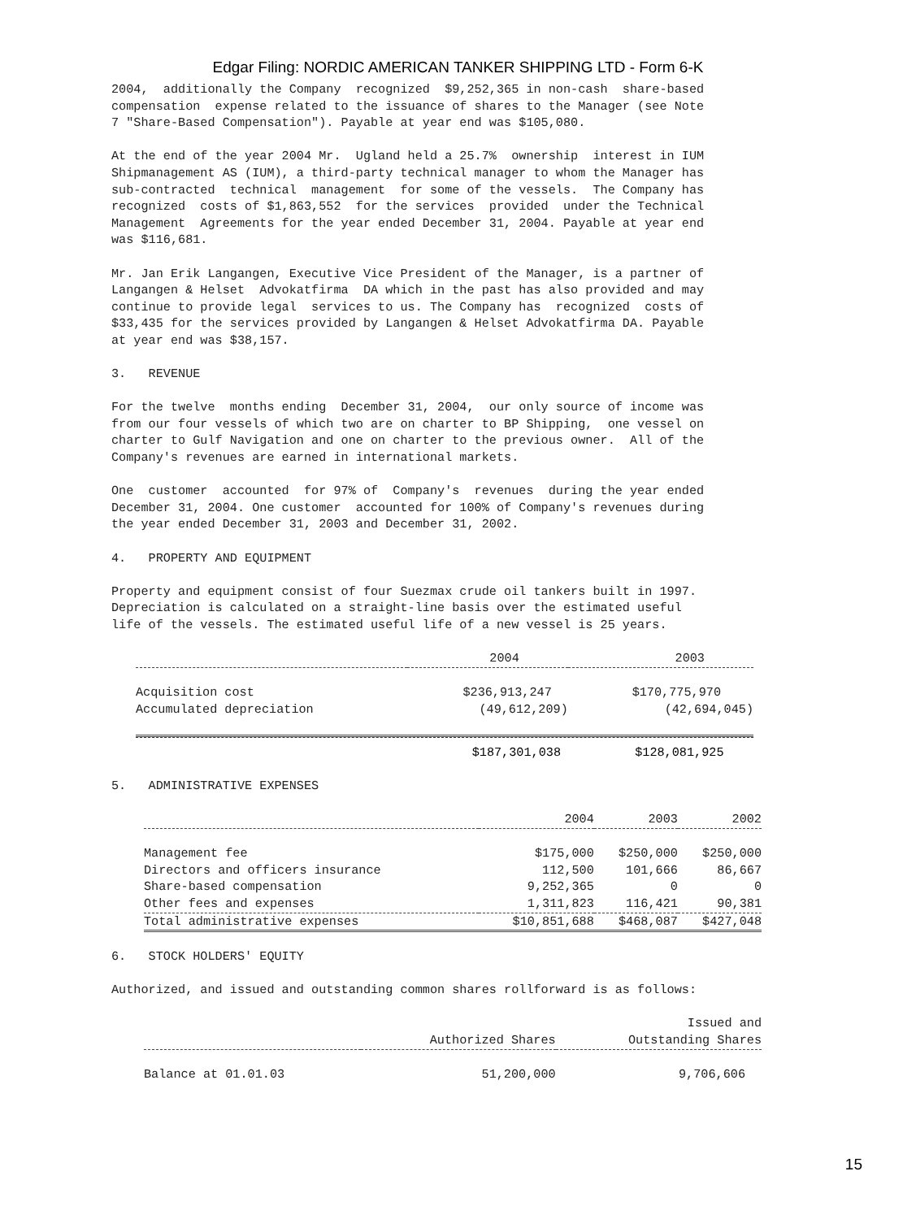Edgar Filing: NORDIC AMERICAN TANKER SHIPPING LTD - Form 6-K
2004, additionally the Company recognized $9,252,365 in non-cash share-based compensation expense related to the issuance of shares to the Manager (see Note 7 "Share-Based Compensation"). Payable at year end was $105,080.
At the end of the year 2004 Mr. Ugland held a 25.7% ownership interest in IUM Shipmanagement AS (IUM), a third-party technical manager to whom the Manager has sub-contracted technical management for some of the vessels. The Company has recognized costs of $1,863,552 for the services provided under the Technical Management Agreements for the year ended December 31, 2004. Payable at year end was $116,681.
Mr. Jan Erik Langangen, Executive Vice President of the Manager, is a partner of Langangen & Helset Advokatfirma DA which in the past has also provided and may continue to provide legal services to us. The Company has recognized costs of $33,435 for the services provided by Langangen & Helset Advokatfirma DA. Payable at year end was $38,157.
3. REVENUE
For the twelve months ending December 31, 2004, our only source of income was from our four vessels of which two are on charter to BP Shipping, one vessel on charter to Gulf Navigation and one on charter to the previous owner. All of the Company's revenues are earned in international markets.
One customer accounted for 97% of Company's revenues during the year ended December 31, 2004. One customer accounted for 100% of Company's revenues during the year ended December 31, 2003 and December 31, 2002.
4. PROPERTY AND EQUIPMENT
Property and equipment consist of four Suezmax crude oil tankers built in 1997. Depreciation is calculated on a straight-line basis over the estimated useful life of the vessels. The estimated useful life of a new vessel is 25 years.
| | 2004 | 2003 |
| --- | --- | --- |
| Acquisition cost | $236,913,247 | $170,775,970 |
| Accumulated depreciation | (49,612,209) | (42,694,045) |
$187,301,038 $128,081,925
5. ADMINISTRATIVE EXPENSES
| | 2004 | 2003 | 2002 |
| --- | --- | --- | --- |
| Management fee | $175,000 | $250,000 | $250,000 |
| Directors and officers insurance | 112,500 | 101,666 | 86,667 |
| Share-based compensation | 9,252,365 | 0 | 0 |
| Other fees and expenses | 1,311,823 | 116,421 | 90,381 |
| Total administrative expenses | $10,851,688 | $468,087 | $427,048 |
6. STOCK HOLDERS' EQUITY
Authorized, and issued and outstanding common shares rollforward is as follows:
| | Authorized Shares | Issued and Outstanding Shares |
| --- | --- | --- |
| Balance at 01.01.03 | 51,200,000 | 9,706,606 |
15